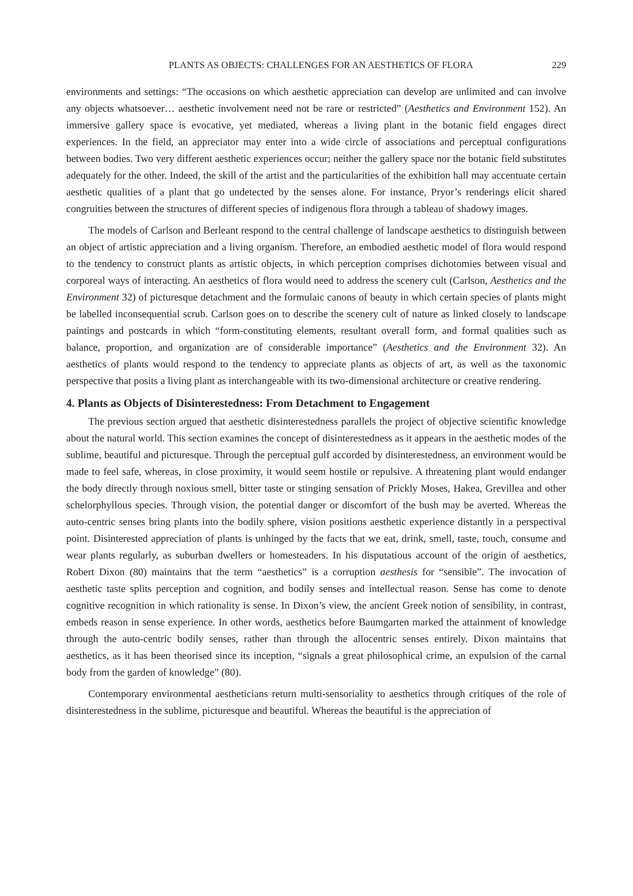PLANTS AS OBJECTS: CHALLENGES FOR AN AESTHETICS OF FLORA 229
environments and settings: “The occasions on which aesthetic appreciation can develop are unlimited and can involve any objects whatsoever… aesthetic involvement need not be rare or restricted” (Aesthetics and Environment 152). An immersive gallery space is evocative, yet mediated, whereas a living plant in the botanic field engages direct experiences. In the field, an appreciator may enter into a wide circle of associations and perceptual configurations between bodies. Two very different aesthetic experiences occur; neither the gallery space nor the botanic field substitutes adequately for the other. Indeed, the skill of the artist and the particularities of the exhibition hall may accentuate certain aesthetic qualities of a plant that go undetected by the senses alone. For instance, Pryor’s renderings elicit shared congruities between the structures of different species of indigenous flora through a tableau of shadowy images.
The models of Carlson and Berleant respond to the central challenge of landscape aesthetics to distinguish between an object of artistic appreciation and a living organism. Therefore, an embodied aesthetic model of flora would respond to the tendency to construct plants as artistic objects, in which perception comprises dichotomies between visual and corporeal ways of interacting. An aesthetics of flora would need to address the scenery cult (Carlson, Aesthetics and the Environment 32) of picturesque detachment and the formulaic canons of beauty in which certain species of plants might be labelled inconsequential scrub. Carlson goes on to describe the scenery cult of nature as linked closely to landscape paintings and postcards in which “form-constituting elements, resultant overall form, and formal qualities such as balance, proportion, and organization are of considerable importance” (Aesthetics and the Environment 32). An aesthetics of plants would respond to the tendency to appreciate plants as objects of art, as well as the taxonomic perspective that posits a living plant as interchangeable with its two-dimensional architecture or creative rendering.
4. Plants as Objects of Disinterestedness: From Detachment to Engagement
The previous section argued that aesthetic disinterestedness parallels the project of objective scientific knowledge about the natural world. This section examines the concept of disinterestedness as it appears in the aesthetic modes of the sublime, beautiful and picturesque. Through the perceptual gulf accorded by disinterestedness, an environment would be made to feel safe, whereas, in close proximity, it would seem hostile or repulsive. A threatening plant would endanger the body directly through noxious smell, bitter taste or stinging sensation of Prickly Moses, Hakea, Grevillea and other schelorphyllous species. Through vision, the potential danger or discomfort of the bush may be averted. Whereas the auto-centric senses bring plants into the bodily sphere, vision positions aesthetic experience distantly in a perspectival point. Disinterested appreciation of plants is unhinged by the facts that we eat, drink, smell, taste, touch, consume and wear plants regularly, as suburban dwellers or homesteaders. In his disputatious account of the origin of aesthetics, Robert Dixon (80) maintains that the term “aesthetics” is a corruption aesthesis for “sensible”. The invocation of aesthetic taste splits perception and cognition, and bodily senses and intellectual reason. Sense has come to denote cognitive recognition in which rationality is sense. In Dixon’s view, the ancient Greek notion of sensibility, in contrast, embeds reason in sense experience. In other words, aesthetics before Baumgarten marked the attainment of knowledge through the auto-centric bodily senses, rather than through the allocentric senses entirely. Dixon maintains that aesthetics, as it has been theorised since its inception, “signals a great philosophical crime, an expulsion of the carnal body from the garden of knowledge” (80).
Contemporary environmental aestheticians return multi-sensoriality to aesthetics through critiques of the role of disinterestedness in the sublime, picturesque and beautiful. Whereas the beautiful is the appreciation of